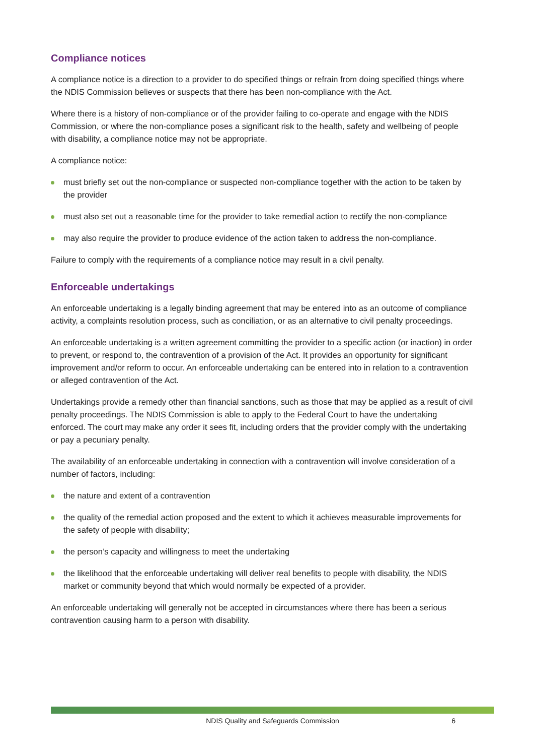Compliance notices
A compliance notice is a direction to a provider to do specified things or refrain from doing specified things where the NDIS Commission believes or suspects that there has been non-compliance with the Act.
Where there is a history of non-compliance or of the provider failing to co-operate and engage with the NDIS Commission, or where the non-compliance poses a significant risk to the health, safety and wellbeing of people with disability, a compliance notice may not be appropriate.
A compliance notice:
must briefly set out the non-compliance or suspected non-compliance together with the action to be taken by the provider
must also set out a reasonable time for the provider to take remedial action to rectify the non-compliance
may also require the provider to produce evidence of the action taken to address the non-compliance.
Failure to comply with the requirements of a compliance notice may result in a civil penalty.
Enforceable undertakings
An enforceable undertaking is a legally binding agreement that may be entered into as an outcome of compliance activity, a complaints resolution process, such as conciliation, or as an alternative to civil penalty proceedings.
An enforceable undertaking is a written agreement committing the provider to a specific action (or inaction) in order to prevent, or respond to, the contravention of a provision of the Act. It provides an opportunity for significant improvement and/or reform to occur. An enforceable undertaking can be entered into in relation to a contravention or alleged contravention of the Act.
Undertakings provide a remedy other than financial sanctions, such as those that may be applied as a result of civil penalty proceedings. The NDIS Commission is able to apply to the Federal Court to have the undertaking enforced. The court may make any order it sees fit, including orders that the provider comply with the undertaking or pay a pecuniary penalty.
The availability of an enforceable undertaking in connection with a contravention will involve consideration of a number of factors, including:
the nature and extent of a contravention
the quality of the remedial action proposed and the extent to which it achieves measurable improvements for the safety of people with disability;
the person’s capacity and willingness to meet the undertaking
the likelihood that the enforceable undertaking will deliver real benefits to people with disability, the NDIS market or community beyond that which would normally be expected of a provider.
An enforceable undertaking will generally not be accepted in circumstances where there has been a serious contravention causing harm to a person with disability.
NDIS Quality and Safeguards Commission
6